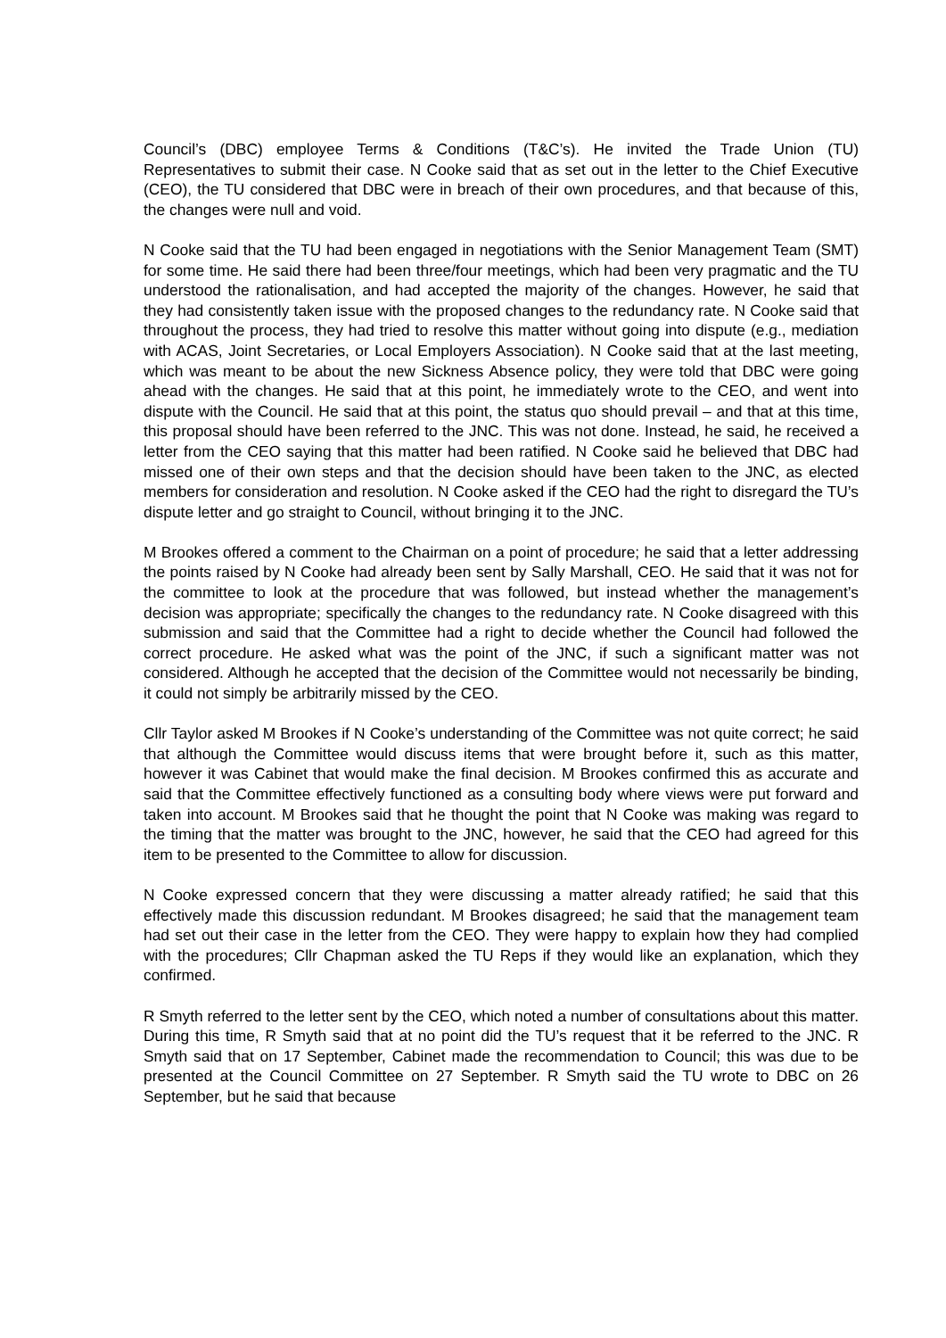Council’s (DBC) employee Terms & Conditions (T&C’s). He invited the Trade Union (TU) Representatives to submit their case. N Cooke said that as set out in the letter to the Chief Executive (CEO), the TU considered that DBC were in breach of their own procedures, and that because of this, the changes were null and void.
N Cooke said that the TU had been engaged in negotiations with the Senior Management Team (SMT) for some time. He said there had been three/four meetings, which had been very pragmatic and the TU understood the rationalisation, and had accepted the majority of the changes. However, he said that they had consistently taken issue with the proposed changes to the redundancy rate. N Cooke said that throughout the process, they had tried to resolve this matter without going into dispute (e.g., mediation with ACAS, Joint Secretaries, or Local Employers Association). N Cooke said that at the last meeting, which was meant to be about the new Sickness Absence policy, they were told that DBC were going ahead with the changes. He said that at this point, he immediately wrote to the CEO, and went into dispute with the Council. He said that at this point, the status quo should prevail – and that at this time, this proposal should have been referred to the JNC. This was not done. Instead, he said, he received a letter from the CEO saying that this matter had been ratified. N Cooke said he believed that DBC had missed one of their own steps and that the decision should have been taken to the JNC, as elected members for consideration and resolution. N Cooke asked if the CEO had the right to disregard the TU’s dispute letter and go straight to Council, without bringing it to the JNC.
M Brookes offered a comment to the Chairman on a point of procedure; he said that a letter addressing the points raised by N Cooke had already been sent by Sally Marshall, CEO. He said that it was not for the committee to look at the procedure that was followed, but instead whether the management’s decision was appropriate; specifically the changes to the redundancy rate. N Cooke disagreed with this submission and said that the Committee had a right to decide whether the Council had followed the correct procedure. He asked what was the point of the JNC, if such a significant matter was not considered. Although he accepted that the decision of the Committee would not necessarily be binding, it could not simply be arbitrarily missed by the CEO.
Cllr Taylor asked M Brookes if N Cooke’s understanding of the Committee was not quite correct; he said that although the Committee would discuss items that were brought before it, such as this matter, however it was Cabinet that would make the final decision. M Brookes confirmed this as accurate and said that the Committee effectively functioned as a consulting body where views were put forward and taken into account. M Brookes said that he thought the point that N Cooke was making was regard to the timing that the matter was brought to the JNC, however, he said that the CEO had agreed for this item to be presented to the Committee to allow for discussion.
N Cooke expressed concern that they were discussing a matter already ratified; he said that this effectively made this discussion redundant. M Brookes disagreed; he said that the management team had set out their case in the letter from the CEO. They were happy to explain how they had complied with the procedures; Cllr Chapman asked the TU Reps if they would like an explanation, which they confirmed.
R Smyth referred to the letter sent by the CEO, which noted a number of consultations about this matter. During this time, R Smyth said that at no point did the TU’s request that it be referred to the JNC. R Smyth said that on 17 September, Cabinet made the recommendation to Council; this was due to be presented at the Council Committee on 27 September. R Smyth said the TU wrote to DBC on 26 September, but he said that because